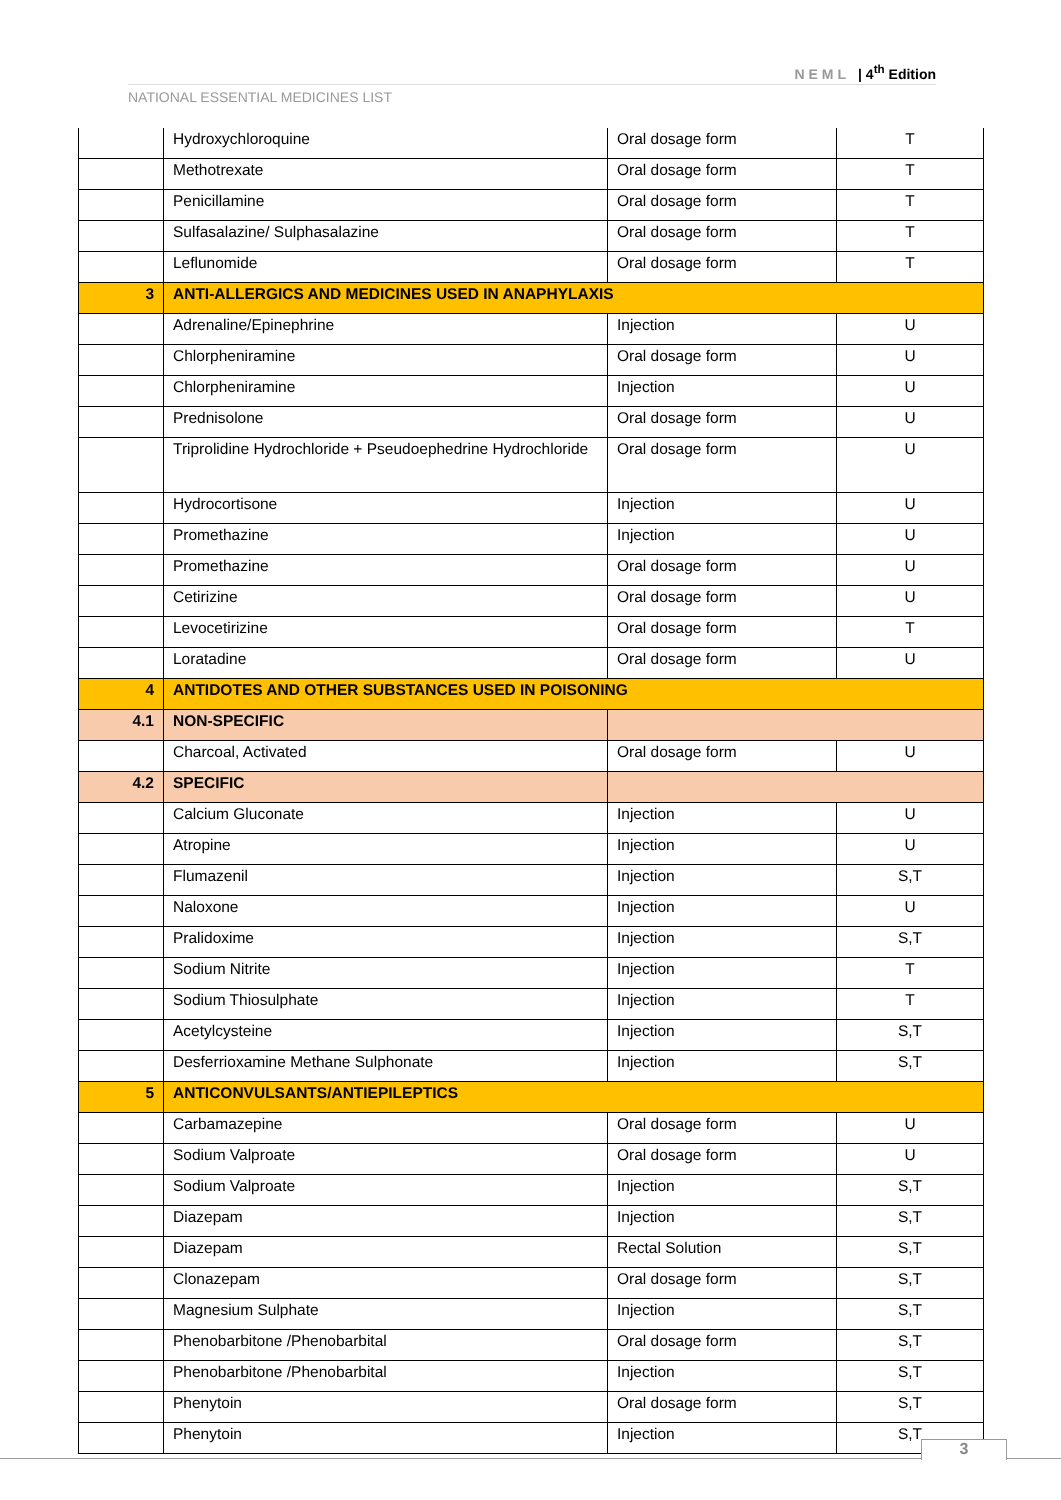NEML | 4<sup>th</sup> Edition
NATIONAL ESSENTIAL MEDICINES LIST
| | Hydroxychloroquine | Oral dosage form | T |
| | Methotrexate | Oral dosage form | T |
| | Penicillamine | Oral dosage form | T |
| | Sulfasalazine/ Sulphasalazine | Oral dosage form | T |
| | Leflunomide | Oral dosage form | T |
| 3 | ANTI-ALLERGICS AND MEDICINES USED IN ANAPHYLAXIS | | |
| | Adrenaline/Epinephrine | Injection | U |
| | Chlorpheniramine | Oral dosage form | U |
| | Chlorpheniramine | Injection | U |
| | Prednisolone | Oral dosage form | U |
| | Triprolidine Hydrochloride + Pseudoephedrine Hydrochloride | Oral dosage form | U |
| | Hydrocortisone | Injection | U |
| | Promethazine | Injection | U |
| | Promethazine | Oral dosage form | U |
| | Cetirizine | Oral dosage form | U |
| | Levocetirizine | Oral dosage form | T |
| | Loratadine | Oral dosage form | U |
| 4 | ANTIDOTES AND OTHER SUBSTANCES USED IN POISONING | | |
| 4.1 | NON-SPECIFIC | | |
| | Charcoal, Activated | Oral dosage form | U |
| 4.2 | SPECIFIC | | |
| | Calcium Gluconate | Injection | U |
| | Atropine | Injection | U |
| | Flumazenil | Injection | S,T |
| | Naloxone | Injection | U |
| | Pralidoxime | Injection | S,T |
| | Sodium Nitrite | Injection | T |
| | Sodium Thiosulphate | Injection | T |
| | Acetylcysteine | Injection | S,T |
| | Desferrioxamine Methane Sulphonate | Injection | S,T |
| 5 | ANTICONVULSANTS/ANTIEPILEPTICS | | |
| | Carbamazepine | Oral dosage form | U |
| | Sodium Valproate | Oral dosage form | U |
| | Sodium Valproate | Injection | S,T |
| | Diazepam | Injection | S,T |
| | Diazepam | Rectal Solution | S,T |
| | Clonazepam | Oral dosage form | S,T |
| | Magnesium Sulphate | Injection | S,T |
| | Phenobarbitone /Phenobarbital | Oral dosage form | S,T |
| | Phenobarbitone /Phenobarbital | Injection | S,T |
| | Phenytoin | Oral dosage form | S,T |
| | Phenytoin | Injection | S,T |
3